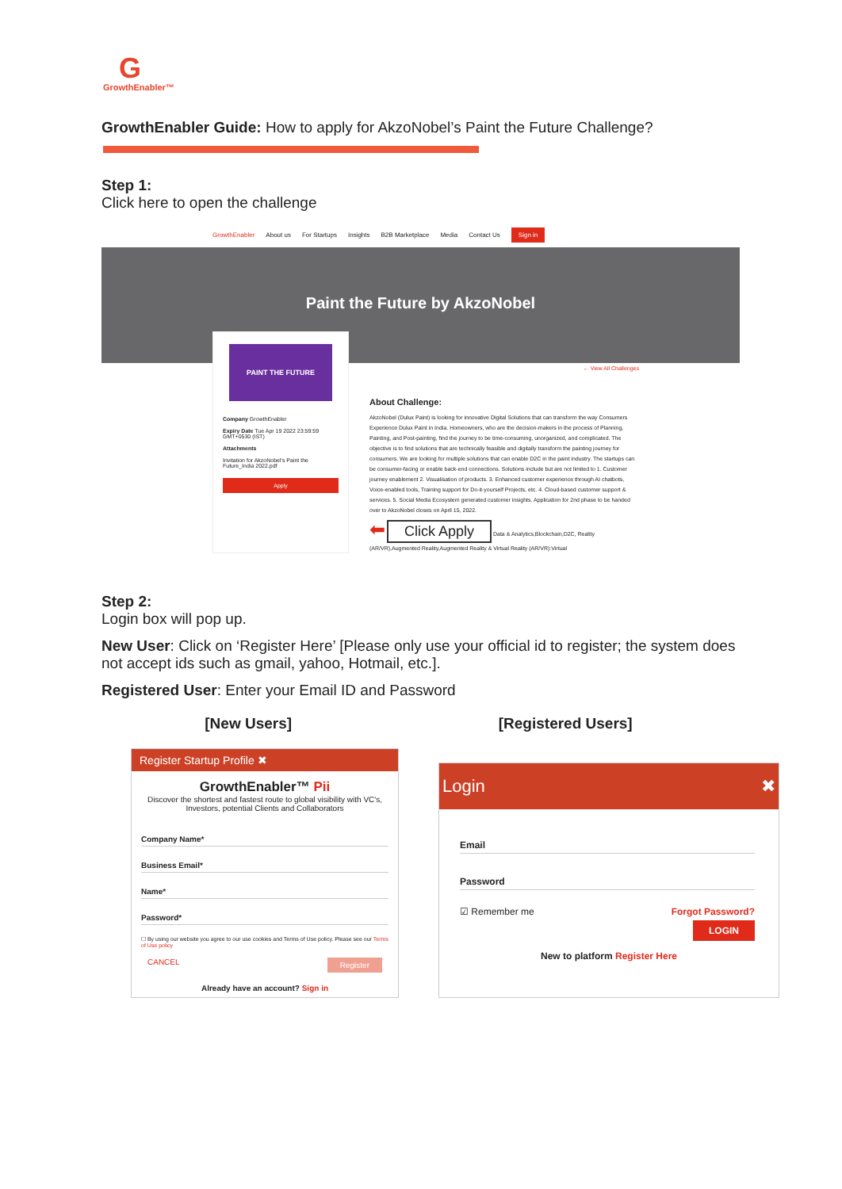G
GrowthEnabler™
GrowthEnabler Guide: How to apply for AkzoNobel’s Paint the Future Challenge?
Step 1:
Click here to open the challenge
GrowthEnabler About us For Startups Insights B2B Marketplace Media Contact Us Sign in
Paint the Future by AkzoNobel
PAINT THE FUTURE
Company GrowthEnabler
Expiry Date Tue Apr 19 2022 23:59:59 GMT+0530 (IST)
Attachments
Invitation for AkzoNobel's Paint the Future_India 2022.pdf
Apply
← View All Challenges
About Challenge:
AkzoNobel (Dulux Paint) is looking for innovative Digital Solutions that can transform the way Consumers Experience Dulux Paint in India. Homeowners, who are the decision-makers in the process of Planning, Painting, and Post-painting, find the journey to be time-consuming, unorganized, and complicated. The objective is to find solutions that are technically feasible and digitally transform the painting journey for consumers. We are looking for multiple solutions that can enable D2C in the paint industry. The startups can be consumer-facing or enable back-end connections. Solutions include but are not limited to 1. Customer journey enablement 2. Visualisation of products. 3. Enhanced customer experience through AI chatbots, Voice-enabled tools, Training support for Do-it-yourself Projects, etc. 4. Cloud-based customer support & services. 5. Social Media Ecosystem generated customer insights. Application for 2nd phase to be handed over to AkzoNobel closes on April 15, 2022.
⬅ Click Apply Data & Analytics,Blockchain,D2C, Reality (AR/VR),Augmented Reality,Augmented Reality & Virtual Reality (AR/VR):Virtual
Step 2:
Login box will pop up.
New User: Click on ‘Register Here’ [Please only use your official id to register; the system does not accept ids such as gmail, yahoo, Hotmail, etc.].
Registered User: Enter your Email ID and Password
[New Users] [Registered Users]
Register Startup Profile ✖
GrowthEnabler™ Pii
Discover the shortest and fastest route to global visibility with VC's, Investors, potential Clients and Collaborators
Company Name*
Business Email*
Name*
Password*
☐ By using our website you agree to our use cookies and Terms of Use policy. Please see our Terms of Use policy
CANCEL Register
Already have an account? Sign in
Login ✖
Email
Password
☑ Remember me Forgot Password?
LOGIN
New to platform Register Here